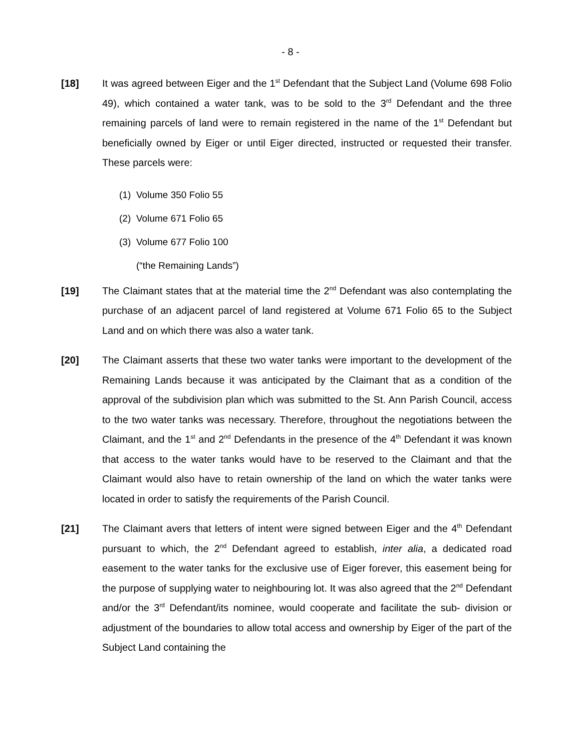- 8 -
[18] It was agreed between Eiger and the 1<sup>st</sup> Defendant that the Subject Land (Volume 698 Folio 49), which contained a water tank, was to be sold to the 3<sup>rd</sup> Defendant and the three remaining parcels of land were to remain registered in the name of the 1<sup>st</sup> Defendant but beneficially owned by Eiger or until Eiger directed, instructed or requested their transfer. These parcels were:
(1) Volume 350 Folio 55
(2) Volume 671 Folio 65
(3) Volume 677 Folio 100
(“the Remaining Lands”)
[19] The Claimant states that at the material time the 2<sup>nd</sup> Defendant was also contemplating the purchase of an adjacent parcel of land registered at Volume 671 Folio 65 to the Subject Land and on which there was also a water tank.
[20] The Claimant asserts that these two water tanks were important to the development of the Remaining Lands because it was anticipated by the Claimant that as a condition of the approval of the subdivision plan which was submitted to the St. Ann Parish Council, access to the two water tanks was necessary. Therefore, throughout the negotiations between the Claimant, and the 1<sup>st</sup> and 2<sup>nd</sup> Defendants in the presence of the 4<sup>th</sup> Defendant it was known that access to the water tanks would have to be reserved to the Claimant and that the Claimant would also have to retain ownership of the land on which the water tanks were located in order to satisfy the requirements of the Parish Council.
[21] The Claimant avers that letters of intent were signed between Eiger and the 4<sup>th</sup> Defendant pursuant to which, the 2<sup>nd</sup> Defendant agreed to establish, inter alia, a dedicated road easement to the water tanks for the exclusive use of Eiger forever, this easement being for the purpose of supplying water to neighbouring lot. It was also agreed that the 2<sup>nd</sup> Defendant and/or the 3<sup>rd</sup> Defendant/its nominee, would cooperate and facilitate the sub- division or adjustment of the boundaries to allow total access and ownership by Eiger of the part of the Subject Land containing the